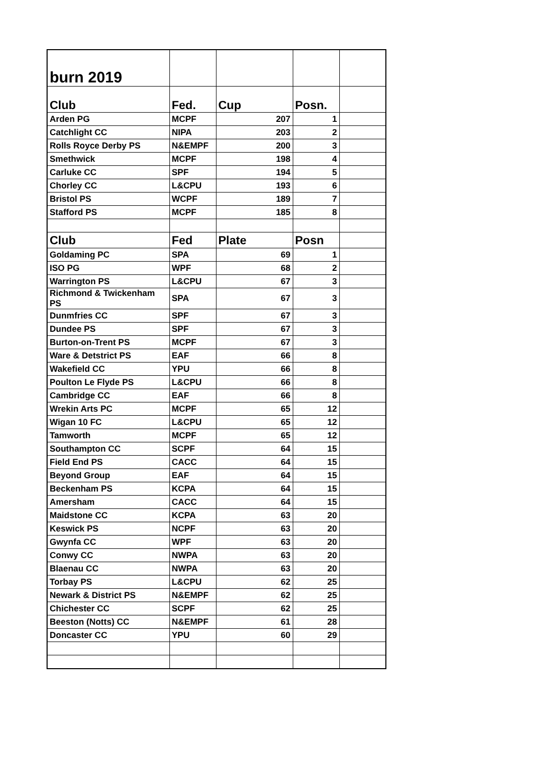| burn 2019 | | | | |
| Club | Fed. | Cup | Posn. | |
| Arden PG | MCPF | 207 | 1 | |
| Catchlight CC | NIPA | 203 | 2 | |
| Rolls Royce Derby PS | N&EMPF | 200 | 3 | |
| Smethwick | MCPF | 198 | 4 | |
| Carluke CC | SPF | 194 | 5 | |
| Chorley CC | L&CPU | 193 | 6 | |
| Bristol PS | WCPF | 189 | 7 | |
| Stafford PS | MCPF | 185 | 8 | |
| Club | Fed | Plate | Posn | |
| Goldaming PC | SPA | 69 | 1 | |
| ISO PG | WPF | 68 | 2 | |
| Warrington PS | L&CPU | 67 | 3 | |
| Richmond & Twickenham PS | SPA | 67 | 3 | |
| Dunmfries CC | SPF | 67 | 3 | |
| Dundee PS | SPF | 67 | 3 | |
| Burton-on-Trent PS | MCPF | 67 | 3 | |
| Ware & Detstrict PS | EAF | 66 | 8 | |
| Wakefield CC | YPU | 66 | 8 | |
| Poulton Le Flyde PS | L&CPU | 66 | 8 | |
| Cambridge CC | EAF | 66 | 8 | |
| Wrekin Arts PC | MCPF | 65 | 12 | |
| Wigan 10 FC | L&CPU | 65 | 12 | |
| Tamworth | MCPF | 65 | 12 | |
| Southampton CC | SCPF | 64 | 15 | |
| Field End PS | CACC | 64 | 15 | |
| Beyond Group | EAF | 64 | 15 | |
| Beckenham PS | KCPA | 64 | 15 | |
| Amersham | CACC | 64 | 15 | |
| Maidstone CC | KCPA | 63 | 20 | |
| Keswick PS | NCPF | 63 | 20 | |
| Gwynfa CC | WPF | 63 | 20 | |
| Conwy CC | NWPA | 63 | 20 | |
| Blaenau CC | NWPA | 63 | 20 | |
| Torbay PS | L&CPU | 62 | 25 | |
| Newark & District PS | N&EMPF | 62 | 25 | |
| Chichester CC | SCPF | 62 | 25 | |
| Beeston (Notts) CC | N&EMPF | 61 | 28 | |
| Doncaster CC | YPU | 60 | 29 | |